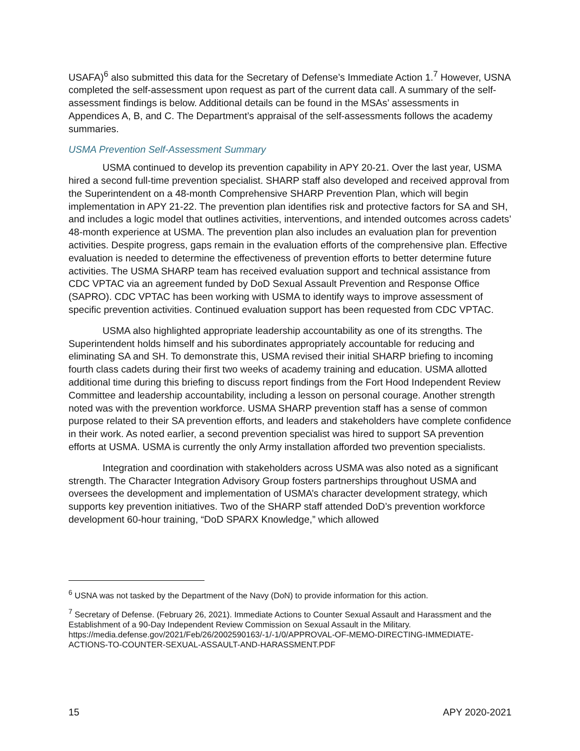USAFA)<sup>6</sup> also submitted this data for the Secretary of Defense’s Immediate Action 1.<sup>7</sup> However, USNA completed the self-assessment upon request as part of the current data call. A summary of the self-assessment findings is below. Additional details can be found in the MSAs’ assessments in Appendices A, B, and C. The Department’s appraisal of the self-assessments follows the academy summaries.
USMA Prevention Self-Assessment Summary
USMA continued to develop its prevention capability in APY 20-21. Over the last year, USMA hired a second full-time prevention specialist. SHARP staff also developed and received approval from the Superintendent on a 48-month Comprehensive SHARP Prevention Plan, which will begin implementation in APY 21-22. The prevention plan identifies risk and protective factors for SA and SH, and includes a logic model that outlines activities, interventions, and intended outcomes across cadets’ 48-month experience at USMA. The prevention plan also includes an evaluation plan for prevention activities. Despite progress, gaps remain in the evaluation efforts of the comprehensive plan. Effective evaluation is needed to determine the effectiveness of prevention efforts to better determine future activities. The USMA SHARP team has received evaluation support and technical assistance from CDC VPTAC via an agreement funded by DoD Sexual Assault Prevention and Response Office (SAPRO). CDC VPTAC has been working with USMA to identify ways to improve assessment of specific prevention activities. Continued evaluation support has been requested from CDC VPTAC.
USMA also highlighted appropriate leadership accountability as one of its strengths. The Superintendent holds himself and his subordinates appropriately accountable for reducing and eliminating SA and SH. To demonstrate this, USMA revised their initial SHARP briefing to incoming fourth class cadets during their first two weeks of academy training and education. USMA allotted additional time during this briefing to discuss report findings from the Fort Hood Independent Review Committee and leadership accountability, including a lesson on personal courage. Another strength noted was with the prevention workforce. USMA SHARP prevention staff has a sense of common purpose related to their SA prevention efforts, and leaders and stakeholders have complete confidence in their work. As noted earlier, a second prevention specialist was hired to support SA prevention efforts at USMA. USMA is currently the only Army installation afforded two prevention specialists.
Integration and coordination with stakeholders across USMA was also noted as a significant strength. The Character Integration Advisory Group fosters partnerships throughout USMA and oversees the development and implementation of USMA’s character development strategy, which supports key prevention initiatives. Two of the SHARP staff attended DoD’s prevention workforce development 60-hour training, “DoD SPARX Knowledge,” which allowed
<sup>6</sup> USNA was not tasked by the Department of the Navy (DoN) to provide information for this action.
<sup>7</sup> Secretary of Defense. (February 26, 2021). Immediate Actions to Counter Sexual Assault and Harassment and the Establishment of a 90-Day Independent Review Commission on Sexual Assault in the Military. https://media.defense.gov/2021/Feb/26/2002590163/-1/-1/0/APPROVAL-OF-MEMO-DIRECTING-IMMEDIATE-ACTIONS-TO-COUNTER-SEXUAL-ASSAULT-AND-HARASSMENT.PDF
15 APY 2020-2021